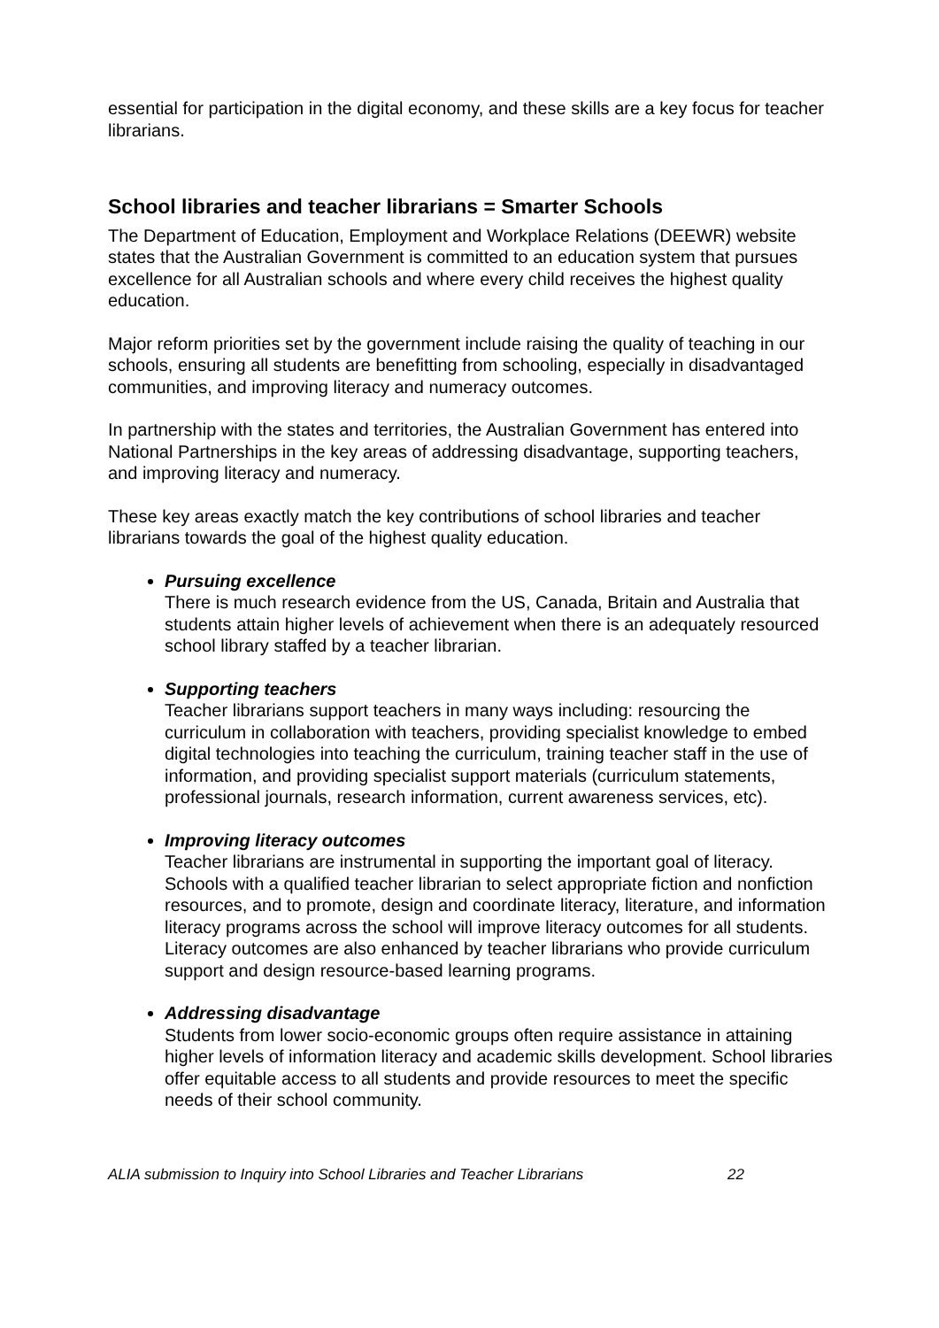essential for participation in the digital economy, and these skills are a key focus for teacher librarians.
School libraries and teacher librarians = Smarter Schools
The Department of Education, Employment and Workplace Relations (DEEWR) website states that the Australian Government is committed to an education system that pursues excellence for all Australian schools and where every child receives the highest quality education.
Major reform priorities set by the government include raising the quality of teaching in our schools, ensuring all students are benefitting from schooling, especially in disadvantaged communities, and improving literacy and numeracy outcomes.
In partnership with the states and territories, the Australian Government has entered into National Partnerships in the key areas of addressing disadvantage, supporting teachers, and improving literacy and numeracy.
These key areas exactly match the key contributions of school libraries and teacher librarians towards the goal of the highest quality education.
Pursuing excellence
There is much research evidence from the US, Canada, Britain and Australia that students attain higher levels of achievement when there is an adequately resourced school library staffed by a teacher librarian.
Supporting teachers
Teacher librarians support teachers in many ways including: resourcing the curriculum in collaboration with teachers, providing specialist knowledge to embed digital technologies into teaching the curriculum, training teacher staff in the use of information, and providing specialist support materials (curriculum statements, professional journals, research information, current awareness services, etc).
Improving literacy outcomes
Teacher librarians are instrumental in supporting the important goal of literacy. Schools with a qualified teacher librarian to select appropriate fiction and nonfiction resources, and to promote, design and coordinate literacy, literature, and information literacy programs across the school will improve literacy outcomes for all students. Literacy outcomes are also enhanced by teacher librarians who provide curriculum support and design resource-based learning programs.
Addressing disadvantage
Students from lower socio-economic groups often require assistance in attaining higher levels of information literacy and academic skills development. School libraries offer equitable access to all students and provide resources to meet the specific needs of their school community.
ALIA submission to Inquiry into School Libraries and Teacher Librarians 22